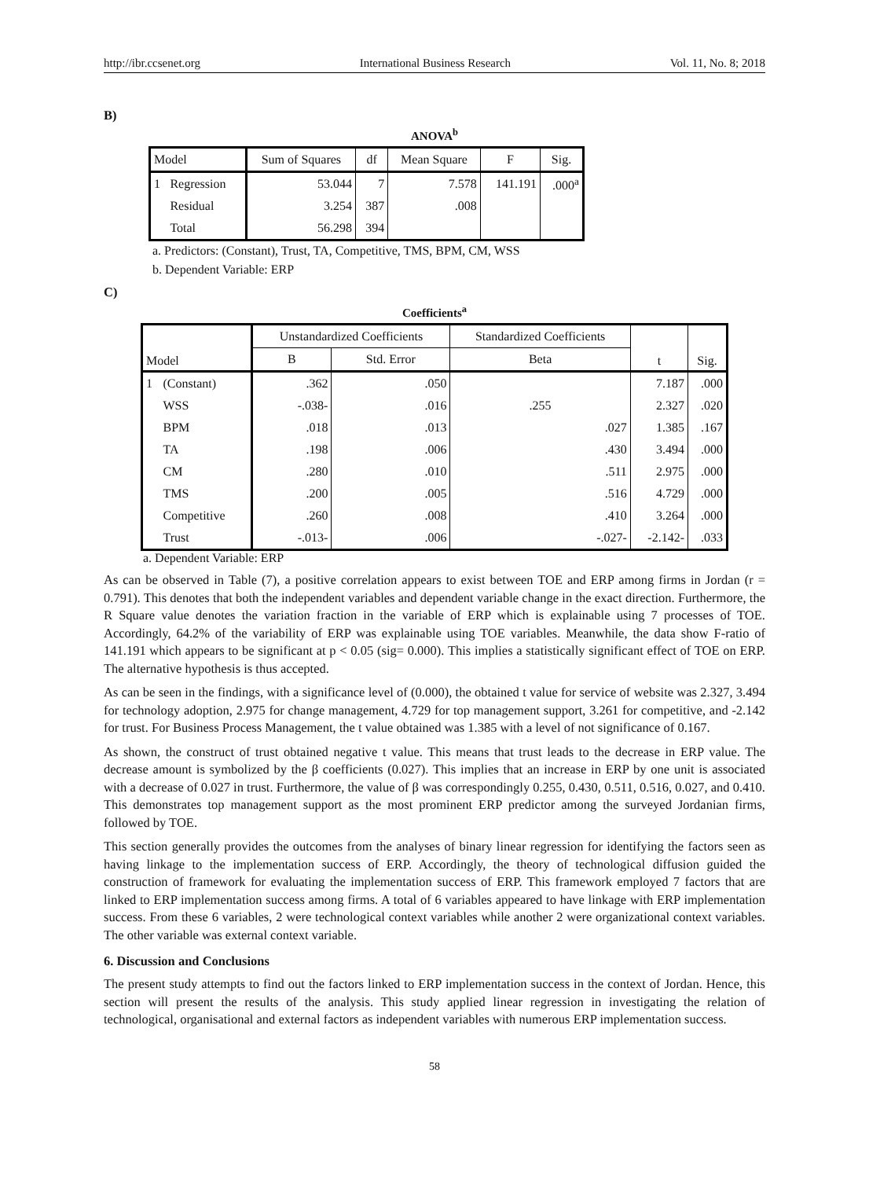http://ibr.ccsenet.org International Business Research Vol. 11, No. 8; 2018
B)
ANOVA<sup>b</sup>
| Model | | Sum of Squares | df | Mean Square | F | Sig. |
| --- | --- | --- | --- | --- | --- | --- |
| 1 | Regression | 53.044 | 7 | 7.578 | 141.191 | .000<sup>a</sup> |
| | Residual | 3.254 | 387 | .008 | | |
| | Total | 56.298 | 394 | | | |
a. Predictors: (Constant), Trust, TA, Competitive, TMS, BPM, CM, WSS
b. Dependent Variable: ERP
C)
Coefficients<sup>a</sup>
| Model | | Unstandardized Coefficients | | Standardized Coefficients | t | Sig. |
| --- | --- | --- | --- | --- | --- | --- |
| | | B | Std. Error | Beta | | |
| 1 | (Constant) | .362 | .050 | | 7.187 | .000 |
| | WSS | -.038- | .016 | .255 | 2.327 | .020 |
| | BPM | .018 | .013 | .027 | 1.385 | .167 |
| | TA | .198 | .006 | .430 | 3.494 | .000 |
| | CM | .280 | .010 | .511 | 2.975 | .000 |
| | TMS | .200 | .005 | .516 | 4.729 | .000 |
| | Competitive | .260 | .008 | .410 | 3.264 | .000 |
| | Trust | -.013- | .006 | -.027- | -2.142- | .033 |
a. Dependent Variable: ERP
As can be observed in Table (7), a positive correlation appears to exist between TOE and ERP among firms in Jordan (r = 0.791). This denotes that both the independent variables and dependent variable change in the exact direction. Furthermore, the R Square value denotes the variation fraction in the variable of ERP which is explainable using 7 processes of TOE. Accordingly, 64.2% of the variability of ERP was explainable using TOE variables. Meanwhile, the data show F-ratio of 141.191 which appears to be significant at p < 0.05 (sig= 0.000). This implies a statistically significant effect of TOE on ERP. The alternative hypothesis is thus accepted.
As can be seen in the findings, with a significance level of (0.000), the obtained t value for service of website was 2.327, 3.494 for technology adoption, 2.975 for change management, 4.729 for top management support, 3.261 for competitive, and -2.142 for trust. For Business Process Management, the t value obtained was 1.385 with a level of not significance of 0.167.
As shown, the construct of trust obtained negative t value. This means that trust leads to the decrease in ERP value. The decrease amount is symbolized by the β coefficients (0.027). This implies that an increase in ERP by one unit is associated with a decrease of 0.027 in trust. Furthermore, the value of β was correspondingly 0.255, 0.430, 0.511, 0.516, 0.027, and 0.410. This demonstrates top management support as the most prominent ERP predictor among the surveyed Jordanian firms, followed by TOE.
This section generally provides the outcomes from the analyses of binary linear regression for identifying the factors seen as having linkage to the implementation success of ERP. Accordingly, the theory of technological diffusion guided the construction of framework for evaluating the implementation success of ERP. This framework employed 7 factors that are linked to ERP implementation success among firms. A total of 6 variables appeared to have linkage with ERP implementation success. From these 6 variables, 2 were technological context variables while another 2 were organizational context variables. The other variable was external context variable.
6. Discussion and Conclusions
The present study attempts to find out the factors linked to ERP implementation success in the context of Jordan. Hence, this section will present the results of the analysis. This study applied linear regression in investigating the relation of technological, organisational and external factors as independent variables with numerous ERP implementation success.
58